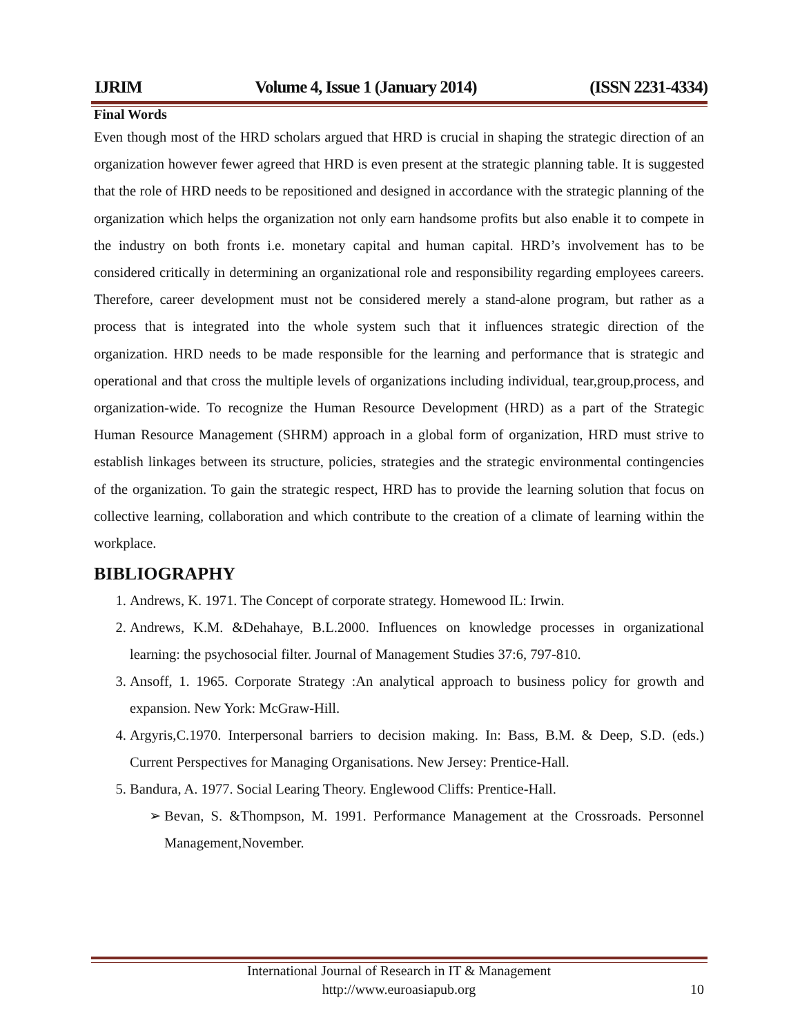IJRIM Volume 4, Issue 1 (January 2014) (ISSN 2231-4334)
Final Words
Even though most of the HRD scholars argued that HRD is crucial in shaping the strategic direction of an organization however fewer agreed that HRD is even present at the strategic planning table. It is suggested that the role of HRD needs to be repositioned and designed in accordance with the strategic planning of the organization which helps the organization not only earn handsome profits but also enable it to compete in the industry on both fronts i.e. monetary capital and human capital. HRD’s involvement has to be considered critically in determining an organizational role and responsibility regarding employees careers. Therefore, career development must not be considered merely a stand-alone program, but rather as a process that is integrated into the whole system such that it influences strategic direction of the organization. HRD needs to be made responsible for the learning and performance that is strategic and operational and that cross the multiple levels of organizations including individual, tear,group,process, and organization-wide. To recognize the Human Resource Development (HRD) as a part of the Strategic Human Resource Management (SHRM) approach in a global form of organization, HRD must strive to establish linkages between its structure, policies, strategies and the strategic environmental contingencies of the organization. To gain the strategic respect, HRD has to provide the learning solution that focus on collective learning, collaboration and which contribute to the creation of a climate of learning within the workplace.
BIBLIOGRAPHY
1. Andrews, K. 1971. The Concept of corporate strategy. Homewood IL: Irwin.
2. Andrews, K.M. &Dehahaye, B.L.2000. Influences on knowledge processes in organizational learning: the psychosocial filter. Journal of Management Studies 37:6, 797-810.
3. Ansoff, 1. 1965. Corporate Strategy :An analytical approach to business policy for growth and expansion. New York: McGraw-Hill.
4. Argyris,C.1970. Interpersonal barriers to decision making. In: Bass, B.M. & Deep, S.D. (eds.) Current Perspectives for Managing Organisations. New Jersey: Prentice-Hall.
5. Bandura, A. 1977. Social Learing Theory. Englewood Cliffs: Prentice-Hall.
➢ Bevan, S. &Thompson, M. 1991. Performance Management at the Crossroads. Personnel Management,November.
International Journal of Research in IT & Management
http://www.euroasiapub.org
10